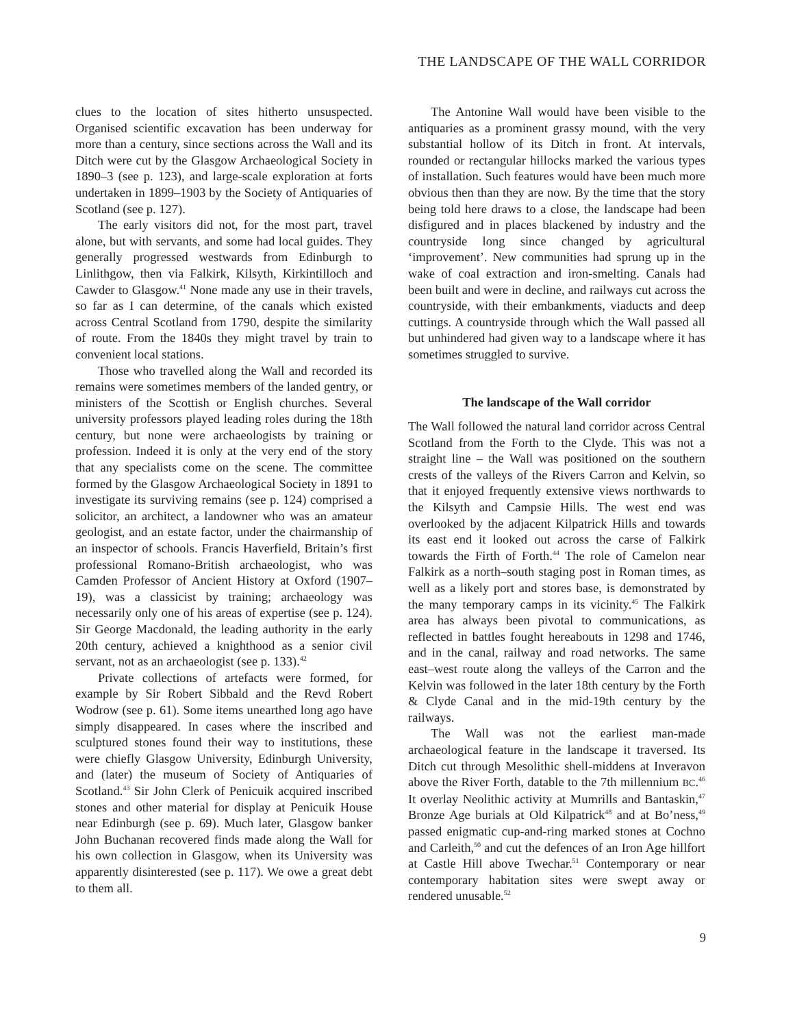THE LANDSCAPE OF THE WALL CORRIDOR
clues to the location of sites hitherto unsuspected. Organised scientific excavation has been underway for more than a century, since sections across the Wall and its Ditch were cut by the Glasgow Archaeological Society in 1890–3 (see p. 123), and large-scale exploration at forts undertaken in 1899–1903 by the Society of Antiquaries of Scotland (see p. 127).
The early visitors did not, for the most part, travel alone, but with servants, and some had local guides. They generally progressed westwards from Edinburgh to Linlithgow, then via Falkirk, Kilsyth, Kirkintilloch and Cawder to Glasgow.<sup>41</sup> None made any use in their travels, so far as I can determine, of the canals which existed across Central Scotland from 1790, despite the similarity of route. From the 1840s they might travel by train to convenient local stations.
Those who travelled along the Wall and recorded its remains were sometimes members of the landed gentry, or ministers of the Scottish or English churches. Several university professors played leading roles during the 18th century, but none were archaeologists by training or profession. Indeed it is only at the very end of the story that any specialists come on the scene. The committee formed by the Glasgow Archaeological Society in 1891 to investigate its surviving remains (see p. 124) comprised a solicitor, an architect, a landowner who was an amateur geologist, and an estate factor, under the chairmanship of an inspector of schools. Francis Haverfield, Britain’s first professional Romano-British archaeologist, who was Camden Professor of Ancient History at Oxford (1907–19), was a classicist by training; archaeology was necessarily only one of his areas of expertise (see p. 124). Sir George Macdonald, the leading authority in the early 20th century, achieved a knighthood as a senior civil servant, not as an archaeologist (see p. 133).<sup>42</sup>
Private collections of artefacts were formed, for example by Sir Robert Sibbald and the Revd Robert Wodrow (see p. 61). Some items unearthed long ago have simply disappeared. In cases where the inscribed and sculptured stones found their way to institutions, these were chiefly Glasgow University, Edinburgh University, and (later) the museum of Society of Antiquaries of Scotland.<sup>43</sup> Sir John Clerk of Penicuik acquired inscribed stones and other material for display at Penicuik House near Edinburgh (see p. 69). Much later, Glasgow banker John Buchanan recovered finds made along the Wall for his own collection in Glasgow, when its University was apparently disinterested (see p. 117). We owe a great debt to them all.
The Antonine Wall would have been visible to the antiquaries as a prominent grassy mound, with the very substantial hollow of its Ditch in front. At intervals, rounded or rectangular hillocks marked the various types of installation. Such features would have been much more obvious then than they are now. By the time that the story being told here draws to a close, the landscape had been disfigured and in places blackened by industry and the countryside long since changed by agricultural ‘improvement’. New communities had sprung up in the wake of coal extraction and iron-smelting. Canals had been built and were in decline, and railways cut across the countryside, with their embankments, viaducts and deep cuttings. A countryside through which the Wall passed all but unhindered had given way to a landscape where it has sometimes struggled to survive.
The landscape of the Wall corridor
The Wall followed the natural land corridor across Central Scotland from the Forth to the Clyde. This was not a straight line – the Wall was positioned on the southern crests of the valleys of the Rivers Carron and Kelvin, so that it enjoyed frequently extensive views northwards to the Kilsyth and Campsie Hills. The west end was overlooked by the adjacent Kilpatrick Hills and towards its east end it looked out across the carse of Falkirk towards the Firth of Forth.<sup>44</sup> The role of Camelon near Falkirk as a north–south staging post in Roman times, as well as a likely port and stores base, is demonstrated by the many temporary camps in its vicinity.<sup>45</sup> The Falkirk area has always been pivotal to communications, as reflected in battles fought hereabouts in 1298 and 1746, and in the canal, railway and road networks. The same east–west route along the valleys of the Carron and the Kelvin was followed in the later 18th century by the Forth & Clyde Canal and in the mid-19th century by the railways.
The Wall was not the earliest man-made archaeological feature in the landscape it traversed. Its Ditch cut through Mesolithic shell-middens at Inveravon above the River Forth, datable to the 7th millennium BC.<sup>46</sup> It overlay Neolithic activity at Mumrills and Bantaskin,<sup>47</sup> Bronze Age burials at Old Kilpatrick<sup>48</sup> and at Bo’ness,<sup>49</sup> passed enigmatic cup-and-ring marked stones at Cochno and Carleith,<sup>50</sup> and cut the defences of an Iron Age hillfort at Castle Hill above Twechar.<sup>51</sup> Contemporary or near contemporary habitation sites were swept away or rendered unusable.<sup>52</sup>
9